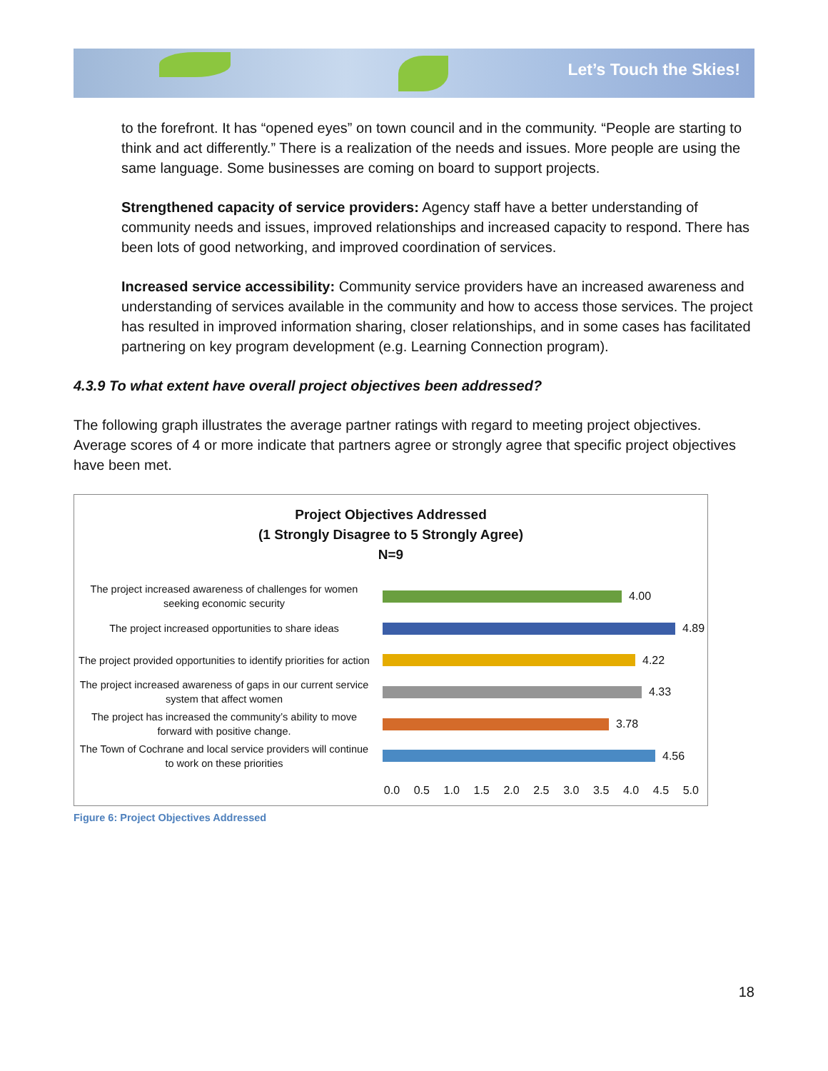Let’s Touch the Skies!
to the forefront. It has “opened eyes” on town council and in the community. “People are starting to think and act differently.” There is a realization of the needs and issues. More people are using the same language. Some businesses are coming on board to support projects.
Strengthened capacity of service providers: Agency staff have a better understanding of community needs and issues, improved relationships and increased capacity to respond. There has been lots of good networking, and improved coordination of services.
Increased service accessibility: Community service providers have an increased awareness and understanding of services available in the community and how to access those services. The project has resulted in improved information sharing, closer relationships, and in some cases has facilitated partnering on key program development (e.g. Learning Connection program).
4.3.9 To what extent have overall project objectives been addressed?
The following graph illustrates the average partner ratings with regard to meeting project objectives. Average scores of 4 or more indicate that partners agree or strongly agree that specific project objectives have been met.
Project Objectives Addressed
(1 Strongly Disagree to 5 Strongly Agree)
N=9
The project increased awareness of challenges for women seeking economic security
4.00
The project increased opportunities to share ideas
4.89
The project provided opportunities to identify priorities for action
4.22
The project increased awareness of gaps in our current service system that affect women
4.33
The project has increased the community’s ability to move forward with positive change.
3.78
The Town of Cochrane and local service providers will continue to work on these priorities
4.56
0.0 0.5 1.0 1.5 2.0 2.5 3.0 3.5 4.0 4.5 5.0
Figure 6: Project Objectives Addressed
18